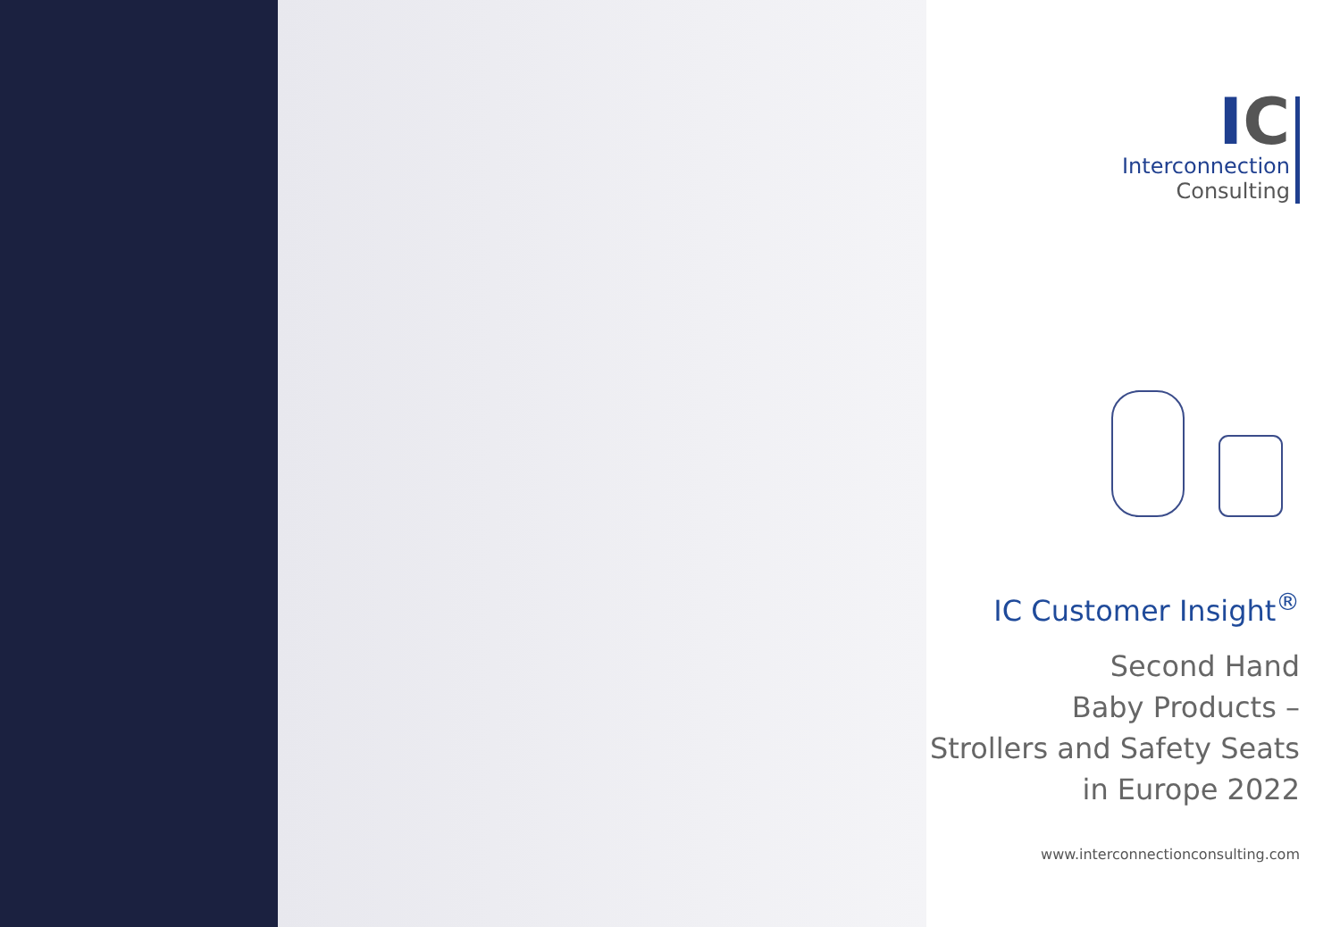IC
Interconnection
Consulting
IC Customer Insight<sup>®</sup>
Second Hand
Baby Products –
Strollers and Safety Seats
in Europe 2022
www.interconnectionconsulting.com